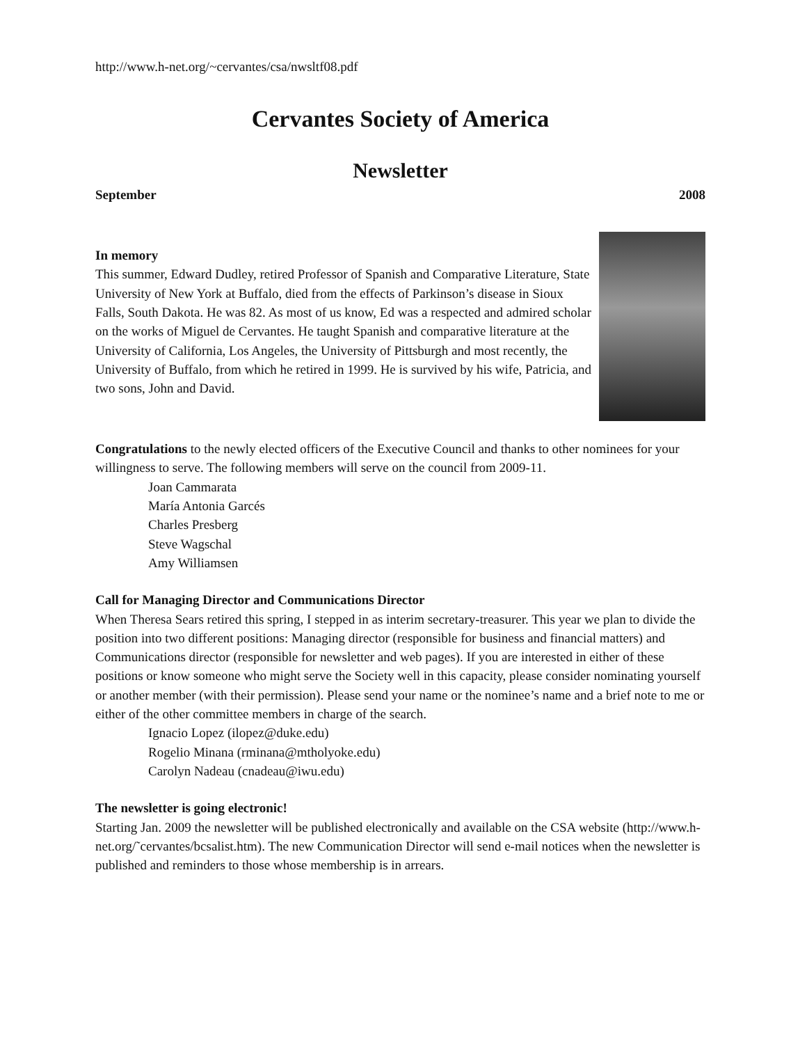http://www.h-net.org/~cervantes/csa/nwsltf08.pdf
Cervantes Society of America
Newsletter
September 2008
In memory
This summer, Edward Dudley, retired Professor of Spanish and Comparative Literature, State University of New York at Buffalo, died from the effects of Parkinson’s disease in Sioux Falls, South Dakota. He was 82. As most of us know, Ed was a respected and admired scholar on the works of Miguel de Cervantes. He taught Spanish and comparative literature at the University of California, Los Angeles, the University of Pittsburgh and most recently, the University of Buffalo, from which he retired in 1999. He is survived by his wife, Patricia, and two sons, John and David.
Congratulations to the newly elected officers of the Executive Council and thanks to other nominees for your willingness to serve. The following members will serve on the council from 2009-11.
Joan Cammarata
María Antonia Garcés
Charles Presberg
Steve Wagschal
Amy Williamsen
Call for Managing Director and Communications Director
When Theresa Sears retired this spring, I stepped in as interim secretary-treasurer. This year we plan to divide the position into two different positions: Managing director (responsible for business and financial matters) and Communications director (responsible for newsletter and web pages). If you are interested in either of these positions or know someone who might serve the Society well in this capacity, please consider nominating yourself or another member (with their permission). Please send your name or the nominee’s name and a brief note to me or either of the other committee members in charge of the search.
Ignacio Lopez (ilopez@duke.edu)
Rogelio Minana (rminana@mtholyoke.edu)
Carolyn Nadeau (cnadeau@iwu.edu)
The newsletter is going electronic!
Starting Jan. 2009 the newsletter will be published electronically and available on the CSA website (http://www.h-net.org/˜cervantes/bcsalist.htm). The new Communication Director will send e-mail notices when the newsletter is published and reminders to those whose membership is in arrears.